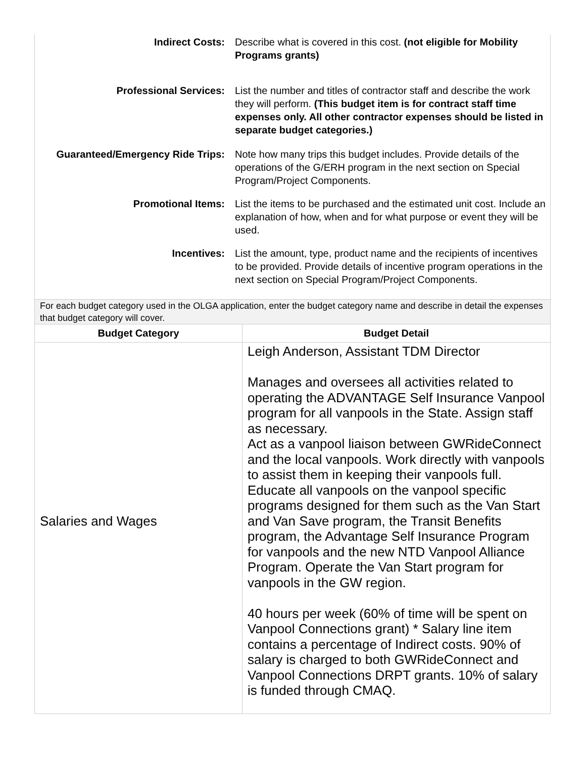Indirect Costs: Describe what is covered in this cost. (not eligible for Mobility Programs grants)
Professional Services: List the number and titles of contractor staff and describe the work they will perform. (This budget item is for contract staff time expenses only. All other contractor expenses should be listed in separate budget categories.)
Guaranteed/Emergency Ride Trips:
Note how many trips this budget includes. Provide details of the operations of the G/ERH program in the next section on Special Program/Project Components.
Promotional Items: List the items to be purchased and the estimated unit cost. Include an explanation of how, when and for what purpose or event they will be used.
Incentives: List the amount, type, product name and the recipients of incentives to be provided. Provide details of incentive program operations in the next section on Special Program/Project Components.
For each budget category used in the OLGA application, enter the budget category name and describe in detail the expenses that budget category will cover.
| Budget Category | Budget Detail |
| --- | --- |
| Salaries and Wages | Leigh Anderson, Assistant TDM Director Manages and oversees all activities related to operating the ADVANTAGE Self Insurance Vanpool program for all vanpools in the State. Assign staff as necessary. Act as a vanpool liaison between GWRideConnect and the local vanpools. Work directly with vanpools to assist them in keeping their vanpools full. Educate all vanpools on the vanpool specific programs designed for them such as the Van Start and Van Save program, the Transit Benefits program, the Advantage Self Insurance Program for vanpools and the new NTD Vanpool Alliance Program. Operate the Van Start program for vanpools in the GW region. 40 hours per week (60% of time will be spent on Vanpool Connections grant) * Salary line item contains a percentage of Indirect costs. 90% of salary is charged to both GWRideConnect and Vanpool Connections DRPT grants. 10% of salary is funded through CMAQ. |